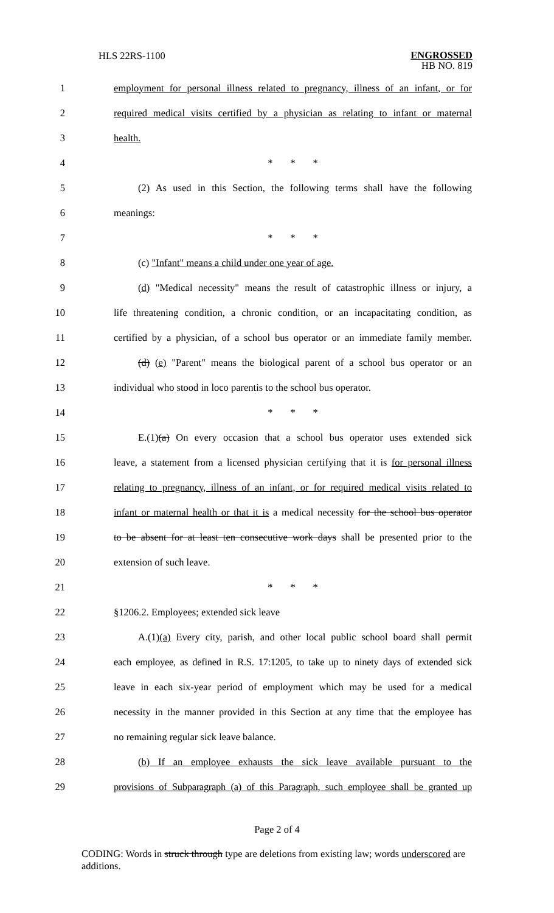HLS 22RS-1100
ENGROSSED
HB NO. 819
1
employment for personal illness related to pregnancy, illness of an infant, or for
2
required medical visits certified by a physician as relating to infant or maternal
3 health.
4 * * *
5
(2) As used in this Section, the following terms shall have the following
6 meanings:
7 * * *
8 (c) "Infant" means a child under one year of age.
9
(d) "Medical necessity" means the result of catastrophic illness or injury, a
10
life threatening condition, a chronic condition, or an incapacitating condition, as
11
certified by a physician, of a school bus operator or an immediate family member.
12
(d) (e) "Parent" means the biological parent of a school bus operator or an
13
individual who stood in loco parentis to the school bus operator.
14 * * *
15
E.(1)(a) On every occasion that a school bus operator uses extended sick
16
leave, a statement from a licensed physician certifying that it is for personal illness
17
relating to pregnancy, illness of an infant, or for required medical visits related to
18
infant or maternal health or that it is a medical necessity for the school bus operator
19
to be absent for at least ten consecutive work days shall be presented prior to the
20 extension of such leave.
21 * * *
22 §1206.2. Employees; extended sick leave
23
A.(1)(a) Every city, parish, and other local public school board shall permit
24
each employee, as defined in R.S. 17:1205, to take up to ninety days of extended sick
25
leave in each six-year period of employment which may be used for a medical
26
necessity in the manner provided in this Section at any time that the employee has
27 no remaining regular sick leave balance.
28
(b) If an employee exhausts the sick leave available pursuant to the
29
provisions of Subparagraph (a) of this Paragraph, such employee shall be granted up
Page 2 of 4
CODING: Words in struck through type are deletions from existing law; words underscored are additions.